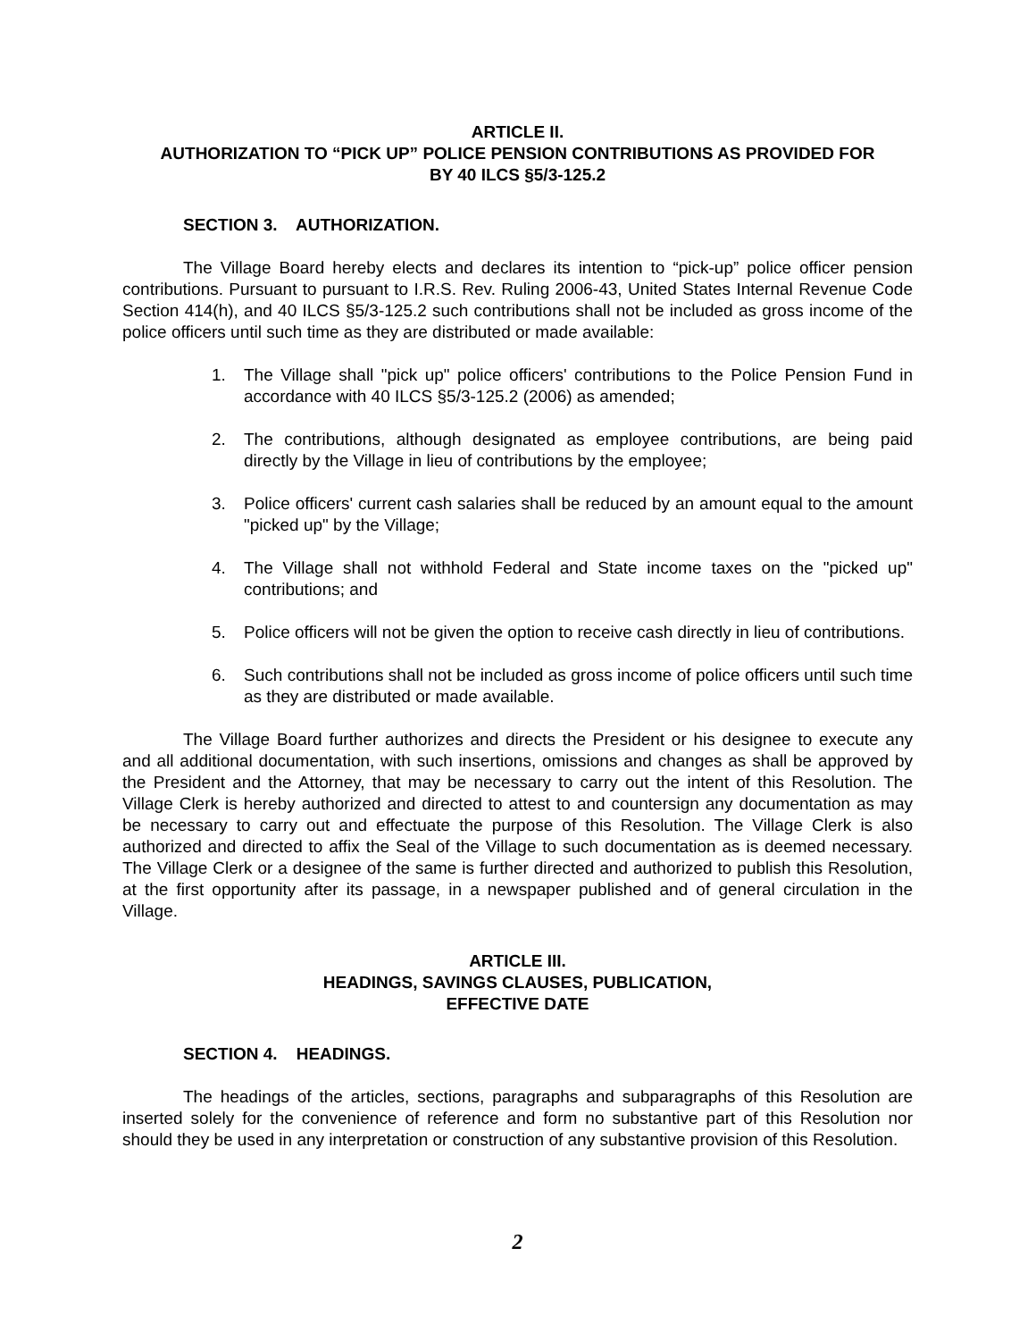ARTICLE II.
AUTHORIZATION TO “PICK UP” POLICE PENSION CONTRIBUTIONS AS PROVIDED FOR
BY 40 ILCS §5/3-125.2
SECTION 3. AUTHORIZATION.
The Village Board hereby elects and declares its intention to “pick-up” police officer pension contributions. Pursuant to pursuant to I.R.S. Rev. Ruling 2006-43, United States Internal Revenue Code Section 414(h), and 40 ILCS §5/3-125.2 such contributions shall not be included as gross income of the police officers until such time as they are distributed or made available:
1. The Village shall "pick up" police officers' contributions to the Police Pension Fund in accordance with 40 ILCS §5/3-125.2 (2006) as amended;
2. The contributions, although designated as employee contributions, are being paid directly by the Village in lieu of contributions by the employee;
3. Police officers' current cash salaries shall be reduced by an amount equal to the amount "picked up" by the Village;
4. The Village shall not withhold Federal and State income taxes on the "picked up" contributions; and
5. Police officers will not be given the option to receive cash directly in lieu of contributions.
6. Such contributions shall not be included as gross income of police officers until such time as they are distributed or made available.
The Village Board further authorizes and directs the President or his designee to execute any and all additional documentation, with such insertions, omissions and changes as shall be approved by the President and the Attorney, that may be necessary to carry out the intent of this Resolution. The Village Clerk is hereby authorized and directed to attest to and countersign any documentation as may be necessary to carry out and effectuate the purpose of this Resolution. The Village Clerk is also authorized and directed to affix the Seal of the Village to such documentation as is deemed necessary. The Village Clerk or a designee of the same is further directed and authorized to publish this Resolution, at the first opportunity after its passage, in a newspaper published and of general circulation in the Village.
ARTICLE III.
HEADINGS, SAVINGS CLAUSES, PUBLICATION,
EFFECTIVE DATE
SECTION 4. HEADINGS.
The headings of the articles, sections, paragraphs and subparagraphs of this Resolution are inserted solely for the convenience of reference and form no substantive part of this Resolution nor should they be used in any interpretation or construction of any substantive provision of this Resolution.
2